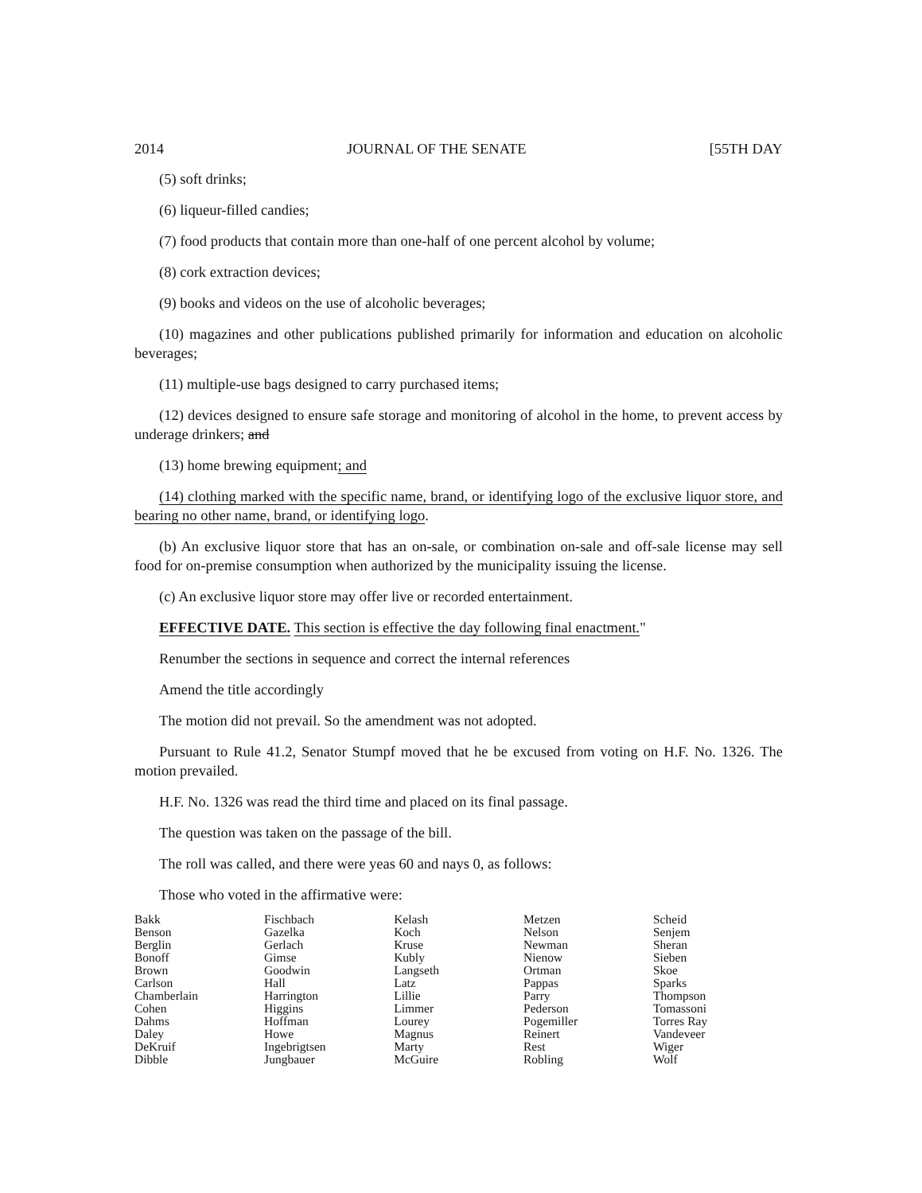2014 JOURNAL OF THE SENATE [55TH DAY
(5) soft drinks;
(6) liqueur-filled candies;
(7) food products that contain more than one-half of one percent alcohol by volume;
(8) cork extraction devices;
(9) books and videos on the use of alcoholic beverages;
(10) magazines and other publications published primarily for information and education on alcoholic beverages;
(11) multiple-use bags designed to carry purchased items;
(12) devices designed to ensure safe storage and monitoring of alcohol in the home, to prevent access by underage drinkers; and
(13) home brewing equipment; and
(14) clothing marked with the specific name, brand, or identifying logo of the exclusive liquor store, and bearing no other name, brand, or identifying logo.
(b) An exclusive liquor store that has an on-sale, or combination on-sale and off-sale license may sell food for on-premise consumption when authorized by the municipality issuing the license.
(c) An exclusive liquor store may offer live or recorded entertainment.
EFFECTIVE DATE. This section is effective the day following final enactment."
Renumber the sections in sequence and correct the internal references
Amend the title accordingly
The motion did not prevail. So the amendment was not adopted.
Pursuant to Rule 41.2, Senator Stumpf moved that he be excused from voting on H.F. No. 1326. The motion prevailed.
H.F. No. 1326 was read the third time and placed on its final passage.
The question was taken on the passage of the bill.
The roll was called, and there were yeas 60 and nays 0, as follows:
Those who voted in the affirmative were:
| Bakk | Fischbach | Kelash | Metzen | Scheid |
| Benson | Gazelka | Koch | Nelson | Senjem |
| Berglin | Gerlach | Kruse | Newman | Sheran |
| Bonoff | Gimse | Kubly | Nienow | Sieben |
| Brown | Goodwin | Langseth | Ortman | Skoe |
| Carlson | Hall | Latz | Pappas | Sparks |
| Chamberlain | Harrington | Lillie | Parry | Thompson |
| Cohen | Higgins | Limmer | Pederson | Tomassoni |
| Dahms | Hoffman | Lourey | Pogemiller | Torres Ray |
| Daley | Howe | Magnus | Reinert | Vandeveer |
| DeKruif | Ingebrigtsen | Marty | Rest | Wiger |
| Dibble | Jungbauer | McGuire | Robling | Wolf |